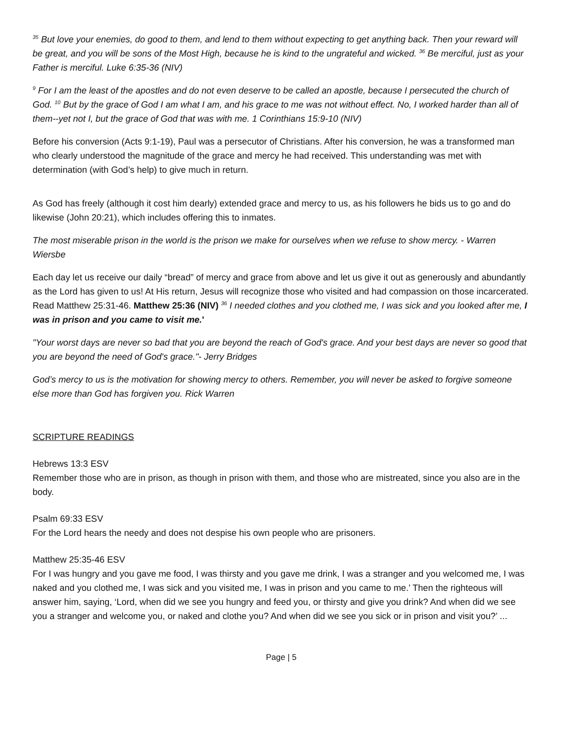<sup>35</sup> But love your enemies, do good to them, and lend to them without expecting to get anything back. Then your reward will be great, and you will be sons of the Most High, because he is kind to the ungrateful and wicked. <sup>36</sup> Be merciful, just as your Father is merciful. Luke 6:35-36 (NIV)
<sup>9</sup> For I am the least of the apostles and do not even deserve to be called an apostle, because I persecuted the church of God. <sup>10</sup> But by the grace of God I am what I am, and his grace to me was not without effect. No, I worked harder than all of them--yet not I, but the grace of God that was with me. 1 Corinthians 15:9-10 (NIV)
Before his conversion (Acts 9:1-19), Paul was a persecutor of Christians. After his conversion, he was a transformed man who clearly understood the magnitude of the grace and mercy he had received. This understanding was met with determination (with God’s help) to give much in return.
As God has freely (although it cost him dearly) extended grace and mercy to us, as his followers he bids us to go and do likewise (John 20:21), which includes offering this to inmates.
The most miserable prison in the world is the prison we make for ourselves when we refuse to show mercy. - Warren Wiersbe
Each day let us receive our daily “bread” of mercy and grace from above and let us give it out as generously and abundantly as the Lord has given to us! At His return, Jesus will recognize those who visited and had compassion on those incarcerated. Read Matthew 25:31-46. Matthew 25:36 (NIV) <sup>36</sup> I needed clothes and you clothed me, I was sick and you looked after me, I was in prison and you came to visit me.'
"Your worst days are never so bad that you are beyond the reach of God's grace. And your best days are never so good that you are beyond the need of God's grace."- Jerry Bridges
God’s mercy to us is the motivation for showing mercy to others. Remember, you will never be asked to forgive someone else more than God has forgiven you. Rick Warren
SCRIPTURE READINGS
Hebrews 13:3 ESV
Remember those who are in prison, as though in prison with them, and those who are mistreated, since you also are in the body.
Psalm 69:33 ESV
For the Lord hears the needy and does not despise his own people who are prisoners.
Matthew 25:35-46 ESV
For I was hungry and you gave me food, I was thirsty and you gave me drink, I was a stranger and you welcomed me, I was naked and you clothed me, I was sick and you visited me, I was in prison and you came to me.’ Then the righteous will answer him, saying, ‘Lord, when did we see you hungry and feed you, or thirsty and give you drink? And when did we see you a stranger and welcome you, or naked and clothe you? And when did we see you sick or in prison and visit you?’ ...
Page | 5